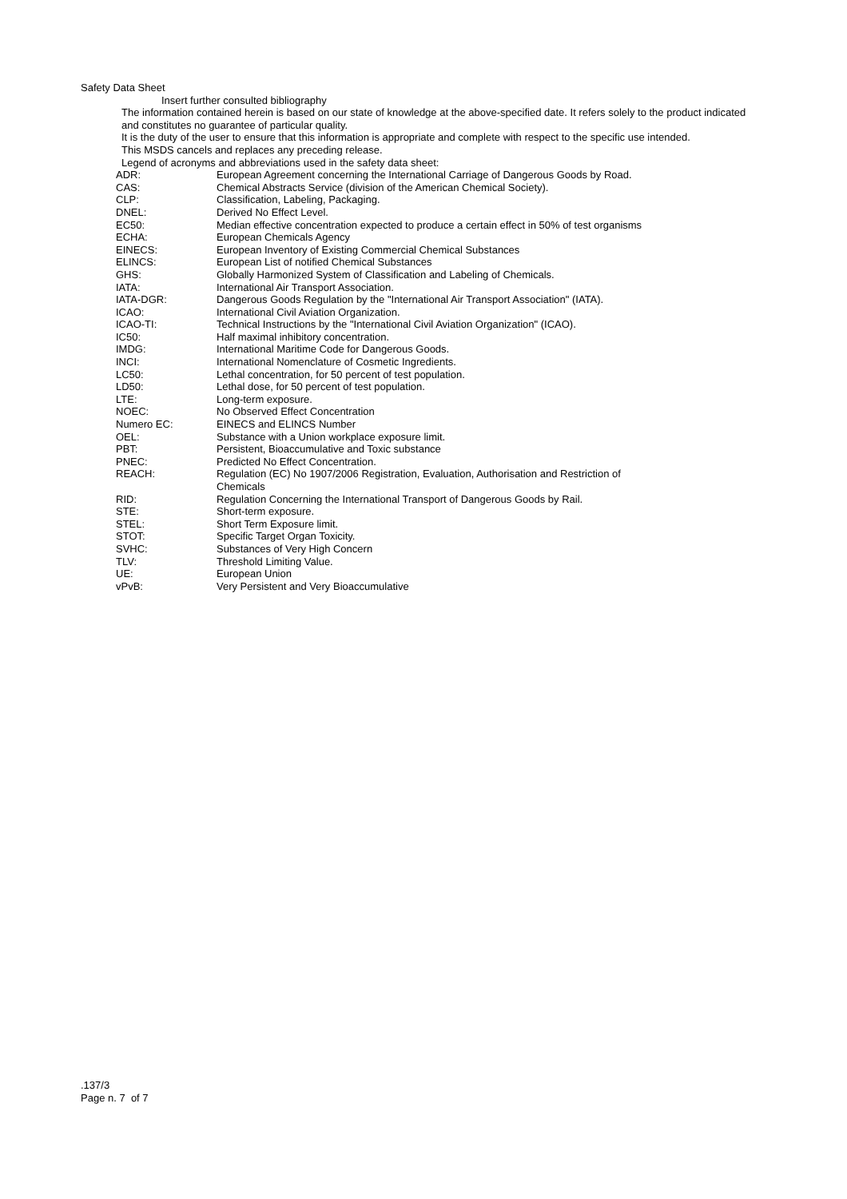Safety Data Sheet
Insert further consulted bibliography
The information contained herein is based on our state of knowledge at the above-specified date. It refers solely to the product indicated and constitutes no guarantee of particular quality.
It is the duty of the user to ensure that this information is appropriate and complete with respect to the specific use intended.
This MSDS cancels and replaces any preceding release.
Legend of acronyms and abbreviations used in the safety data sheet:
| ADR: | European Agreement concerning the International Carriage of Dangerous Goods by Road. |
| CAS: | Chemical Abstracts Service (division of the American Chemical Society). |
| CLP: | Classification, Labeling, Packaging. |
| DNEL: | Derived No Effect Level. |
| EC50: | Median effective concentration expected to produce a certain effect in 50% of test organisms |
| ECHA: | European Chemicals Agency |
| EINECS: | European Inventory of Existing Commercial Chemical Substances |
| ELINCS: | European List of notified Chemical Substances |
| GHS: | Globally Harmonized System of Classification and Labeling of Chemicals. |
| IATA: | International Air Transport Association. |
| IATA-DGR: | Dangerous Goods Regulation by the "International Air Transport Association" (IATA). |
| ICAO: | International Civil Aviation Organization. |
| ICAO-TI: | Technical Instructions by the "International Civil Aviation Organization" (ICAO). |
| IC50: | Half maximal inhibitory concentration. |
| IMDG: | International Maritime Code for Dangerous Goods. |
| INCI: | International Nomenclature of Cosmetic Ingredients. |
| LC50: | Lethal concentration, for 50 percent of test population. |
| LD50: | Lethal dose, for 50 percent of test population. |
| LTE: | Long-term exposure. |
| NOEC: | No Observed Effect Concentration |
| Numero EC: | EINECS and ELINCS Number |
| OEL: | Substance with a Union workplace exposure limit. |
| PBT: | Persistent, Bioaccumulative and Toxic substance |
| PNEC: | Predicted No Effect Concentration. |
| REACH: | Regulation (EC) No 1907/2006 Registration, Evaluation, Authorisation and Restriction of Chemicals |
| RID: | Regulation Concerning the International Transport of Dangerous Goods by Rail. |
| STE: | Short-term exposure. |
| STEL: | Short Term Exposure limit. |
| STOT: | Specific Target Organ Toxicity. |
| SVHC: | Substances of Very High Concern |
| TLV: | Threshold Limiting Value. |
| UE: | European Union |
| vPvB: | Very Persistent and Very Bioaccumulative |
.137/3
Page n. 7 of 7